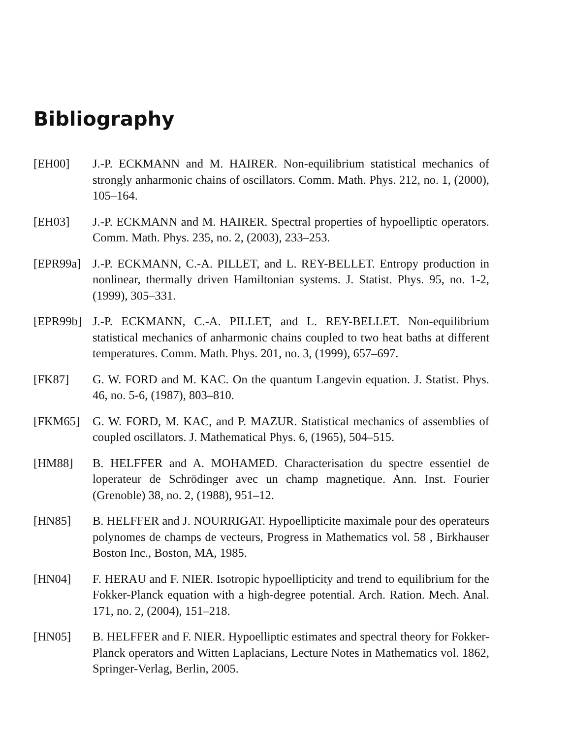Bibliography
[EH00] J.-P. ECKMANN and M. HAIRER. Non-equilibrium statistical mechanics of strongly anharmonic chains of oscillators. Comm. Math. Phys. 212, no. 1, (2000), 105–164.
[EH03] J.-P. ECKMANN and M. HAIRER. Spectral properties of hypoelliptic operators. Comm. Math. Phys. 235, no. 2, (2003), 233–253.
[EPR99a] J.-P. ECKMANN, C.-A. PILLET, and L. REY-BELLET. Entropy production in nonlinear, thermally driven Hamiltonian systems. J. Statist. Phys. 95, no. 1-2, (1999), 305–331.
[EPR99b] J.-P. ECKMANN, C.-A. PILLET, and L. REY-BELLET. Non-equilibrium statistical mechanics of anharmonic chains coupled to two heat baths at different temperatures. Comm. Math. Phys. 201, no. 3, (1999), 657–697.
[FK87] G. W. FORD and M. KAC. On the quantum Langevin equation. J. Statist. Phys. 46, no. 5-6, (1987), 803–810.
[FKM65] G. W. FORD, M. KAC, and P. MAZUR. Statistical mechanics of assemblies of coupled oscillators. J. Mathematical Phys. 6, (1965), 504–515.
[HM88] B. HELFFER and A. MOHAMED. Characterisation du spectre essentiel de loperateur de Schrödinger avec un champ magnetique. Ann. Inst. Fourier (Grenoble) 38, no. 2, (1988), 951–12.
[HN85] B. HELFFER and J. NOURRIGAT. Hypoellipticite maximale pour des operateurs polynomes de champs de vecteurs, Progress in Mathematics vol. 58 , Birkhauser Boston Inc., Boston, MA, 1985.
[HN04] F. HERAU and F. NIER. Isotropic hypoellipticity and trend to equilibrium for the Fokker-Planck equation with a high-degree potential. Arch. Ration. Mech. Anal. 171, no. 2, (2004), 151–218.
[HN05] B. HELFFER and F. NIER. Hypoelliptic estimates and spectral theory for Fokker- Planck operators and Witten Laplacians, Lecture Notes in Mathematics vol. 1862, Springer-Verlag, Berlin, 2005.